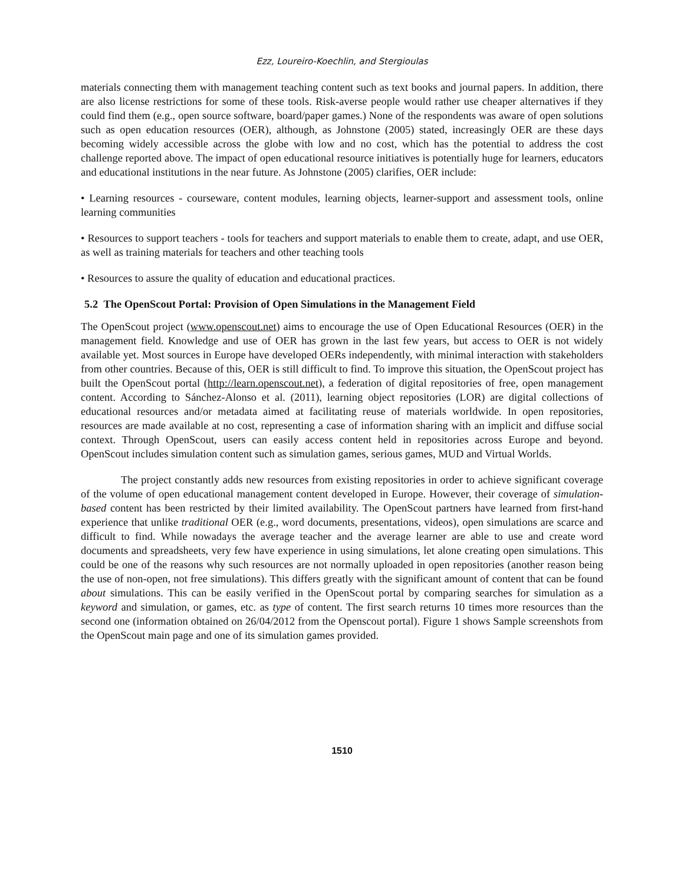Ezz, Loureiro-Koechlin, and Stergioulas
materials connecting them with management teaching content such as text books and journal papers. In addition, there are also license restrictions for some of these tools. Risk-averse people would rather use cheaper alternatives if they could find them (e.g., open source software, board/paper games.) None of the respondents was aware of open solutions such as open education resources (OER), although, as Johnstone (2005) stated, increasingly OER are these days becoming widely accessible across the globe with low and no cost, which has the potential to address the cost challenge reported above. The impact of open educational resource initiatives is potentially huge for learners, educators and educational institutions in the near future. As Johnstone (2005) clarifies, OER include:
• Learning resources - courseware, content modules, learning objects, learner-support and assessment tools, online learning communities
• Resources to support teachers - tools for teachers and support materials to enable them to create, adapt, and use OER, as well as training materials for teachers and other teaching tools
• Resources to assure the quality of education and educational practices.
5.2 The OpenScout Portal: Provision of Open Simulations in the Management Field
The OpenScout project (www.openscout.net) aims to encourage the use of Open Educational Resources (OER) in the management field. Knowledge and use of OER has grown in the last few years, but access to OER is not widely available yet. Most sources in Europe have developed OERs independently, with minimal interaction with stakeholders from other countries. Because of this, OER is still difficult to find. To improve this situation, the OpenScout project has built the OpenScout portal (http://learn.openscout.net), a federation of digital repositories of free, open management content. According to Sánchez-Alonso et al. (2011), learning object repositories (LOR) are digital collections of educational resources and/or metadata aimed at facilitating reuse of materials worldwide. In open repositories, resources are made available at no cost, representing a case of information sharing with an implicit and diffuse social context. Through OpenScout, users can easily access content held in repositories across Europe and beyond. OpenScout includes simulation content such as simulation games, serious games, MUD and Virtual Worlds.
The project constantly adds new resources from existing repositories in order to achieve significant coverage of the volume of open educational management content developed in Europe. However, their coverage of simulation-based content has been restricted by their limited availability. The OpenScout partners have learned from first-hand experience that unlike traditional OER (e.g., word documents, presentations, videos), open simulations are scarce and difficult to find. While nowadays the average teacher and the average learner are able to use and create word documents and spreadsheets, very few have experience in using simulations, let alone creating open simulations. This could be one of the reasons why such resources are not normally uploaded in open repositories (another reason being the use of non-open, not free simulations). This differs greatly with the significant amount of content that can be found about simulations. This can be easily verified in the OpenScout portal by comparing searches for simulation as a keyword and simulation, or games, etc. as type of content. The first search returns 10 times more resources than the second one (information obtained on 26/04/2012 from the Openscout portal). Figure 1 shows Sample screenshots from the OpenScout main page and one of its simulation games provided.
1510